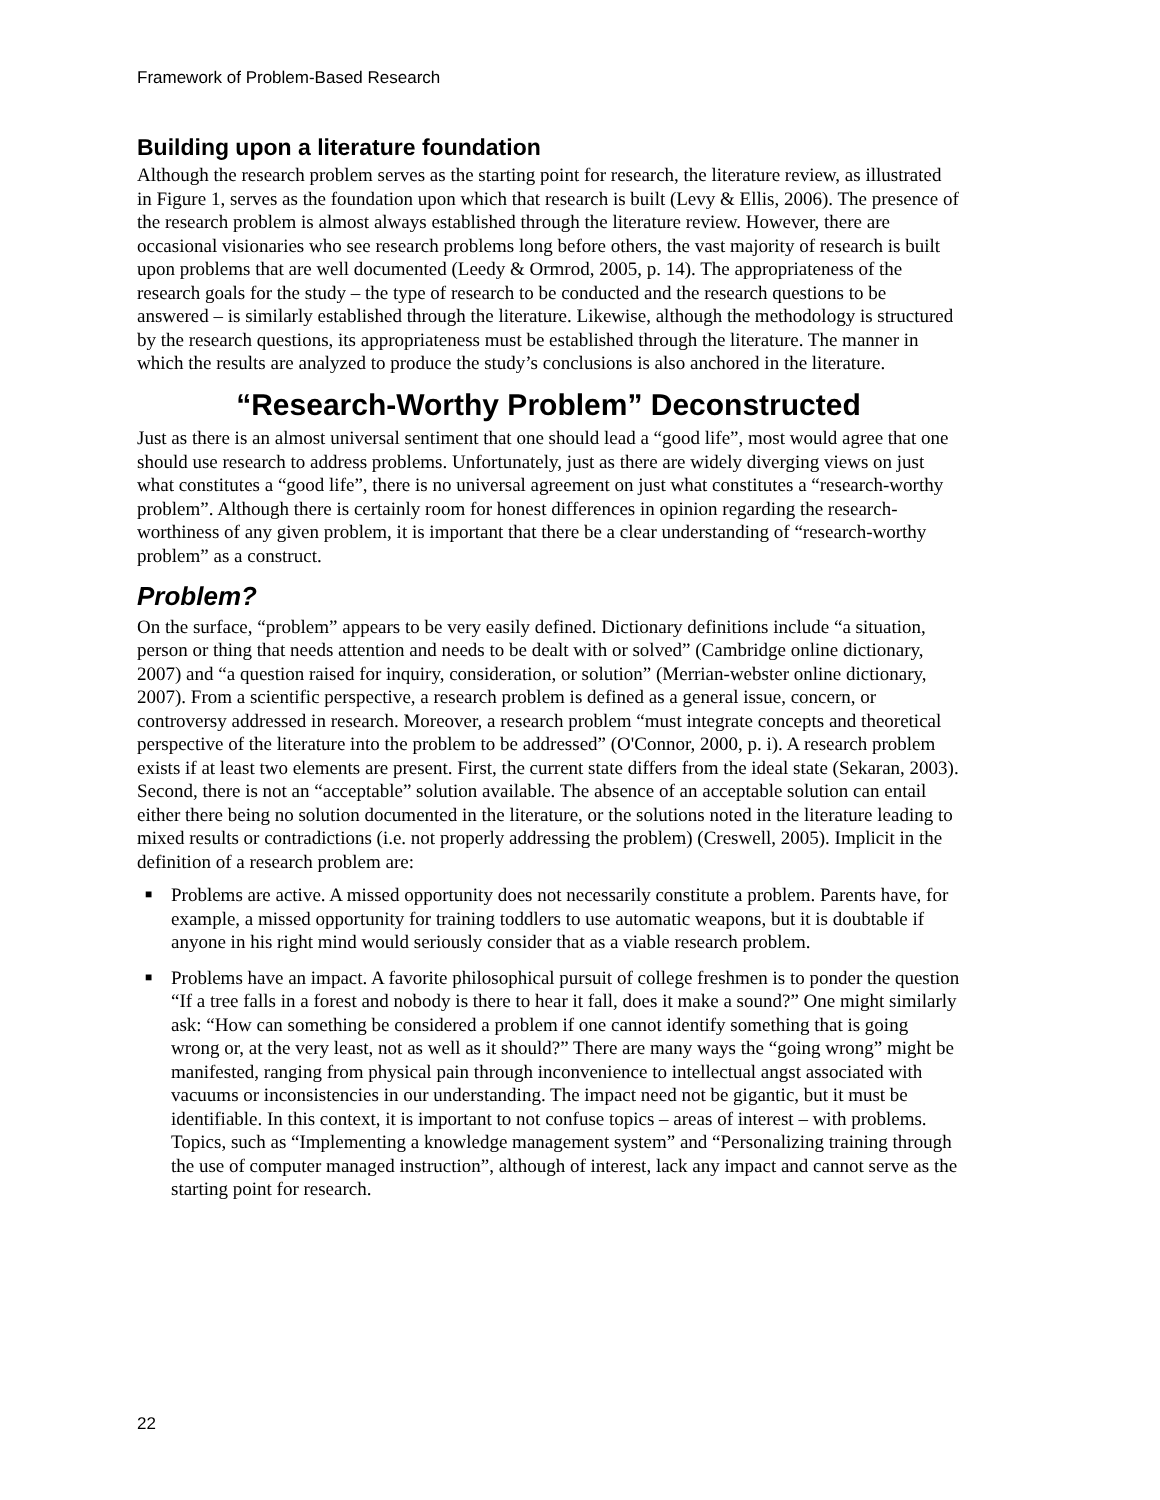Framework of Problem-Based Research
Building upon a literature foundation
Although the research problem serves as the starting point for research, the literature review, as illustrated in Figure 1, serves as the foundation upon which that research is built (Levy & Ellis, 2006). The presence of the research problem is almost always established through the literature review. However, there are occasional visionaries who see research problems long before others, the vast majority of research is built upon problems that are well documented (Leedy & Ormrod, 2005, p. 14). The appropriateness of the research goals for the study – the type of research to be conducted and the research questions to be answered – is similarly established through the literature. Likewise, although the methodology is structured by the research questions, its appropriateness must be established through the literature. The manner in which the results are analyzed to produce the study’s conclusions is also anchored in the literature.
“Research-Worthy Problem” Deconstructed
Just as there is an almost universal sentiment that one should lead a “good life”, most would agree that one should use research to address problems. Unfortunately, just as there are widely diverging views on just what constitutes a “good life”, there is no universal agreement on just what constitutes a “research-worthy problem”. Although there is certainly room for honest differences in opinion regarding the research-worthiness of any given problem, it is important that there be a clear understanding of “research-worthy problem” as a construct.
Problem?
On the surface, “problem” appears to be very easily defined. Dictionary definitions include “a situation, person or thing that needs attention and needs to be dealt with or solved” (Cambridge online dictionary, 2007) and “a question raised for inquiry, consideration, or solution” (Merrian-webster online dictionary, 2007). From a scientific perspective, a research problem is defined as a general issue, concern, or controversy addressed in research. Moreover, a research problem “must integrate concepts and theoretical perspective of the literature into the problem to be addressed” (O'Connor, 2000, p. i). A research problem exists if at least two elements are present. First, the current state differs from the ideal state (Sekaran, 2003). Second, there is not an “acceptable” solution available. The absence of an acceptable solution can entail either there being no solution documented in the literature, or the solutions noted in the literature leading to mixed results or contradictions (i.e. not properly addressing the problem) (Creswell, 2005). Implicit in the definition of a research problem are:
■ Problems are active. A missed opportunity does not necessarily constitute a problem. Parents have, for example, a missed opportunity for training toddlers to use automatic weapons, but it is doubtable if anyone in his right mind would seriously consider that as a viable research problem.
■ Problems have an impact. A favorite philosophical pursuit of college freshmen is to ponder the question “If a tree falls in a forest and nobody is there to hear it fall, does it make a sound?” One might similarly ask: “How can something be considered a problem if one cannot identify something that is going wrong or, at the very least, not as well as it should?” There are many ways the “going wrong” might be manifested, ranging from physical pain through inconvenience to intellectual angst associated with vacuums or inconsistencies in our understanding. The impact need not be gigantic, but it must be identifiable. In this context, it is important to not confuse topics – areas of interest – with problems. Topics, such as “Implementing a knowledge management system” and “Personalizing training through the use of computer managed instruction”, although of interest, lack any impact and cannot serve as the starting point for research.
22